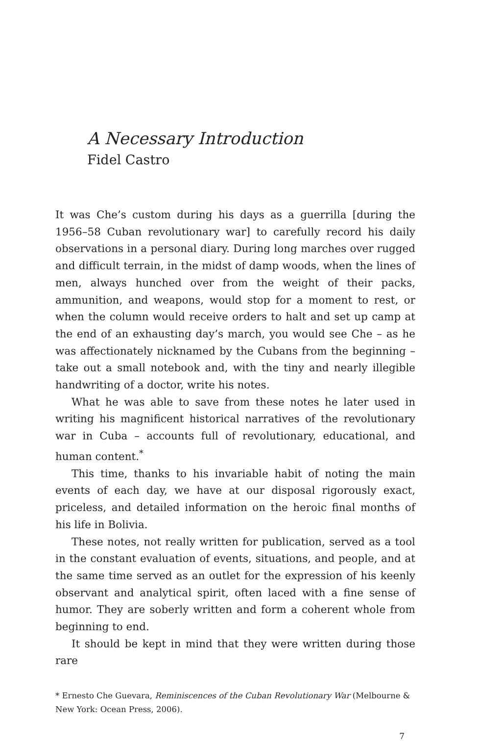A Necessary Introduction
Fidel Castro
It was Che’s custom during his days as a guerrilla [during the 1956–58 Cuban revolutionary war] to carefully record his daily observations in a personal diary. During long marches over rugged and difficult terrain, in the midst of damp woods, when the lines of men, always hunched over from the weight of their packs, ammunition, and weapons, would stop for a moment to rest, or when the column would receive orders to halt and set up camp at the end of an exhausting day’s march, you would see Che – as he was affection­ately nicknamed by the Cubans from the beginning – take out a small notebook and, with the tiny and nearly illegible handwriting of a doctor, write his notes.
What he was able to save from these notes he later used in writing his magnificent historical narratives of the revolutionary war in Cuba – accounts full of revolutionary, educational, and human content.<sup>*</sup>
This time, thanks to his invariable habit of noting the main events of each day, we have at our disposal rigorously exact, priceless, and detailed information on the heroic final months of his life in Bolivia.
These notes, not really written for publication, served as a tool in the constant evaluation of events, situations, and people, and at the same time served as an outlet for the expression of his keenly obser­vant and analytical spirit, often laced with a fine sense of humor. They are soberly written and form a coherent whole from beginning to end.
It should be kept in mind that they were written during those rare
* Ernesto Che Guevara, Reminiscences of the Cuban Revolutionary War (Melbourne & New York: Ocean Press, 2006).
7